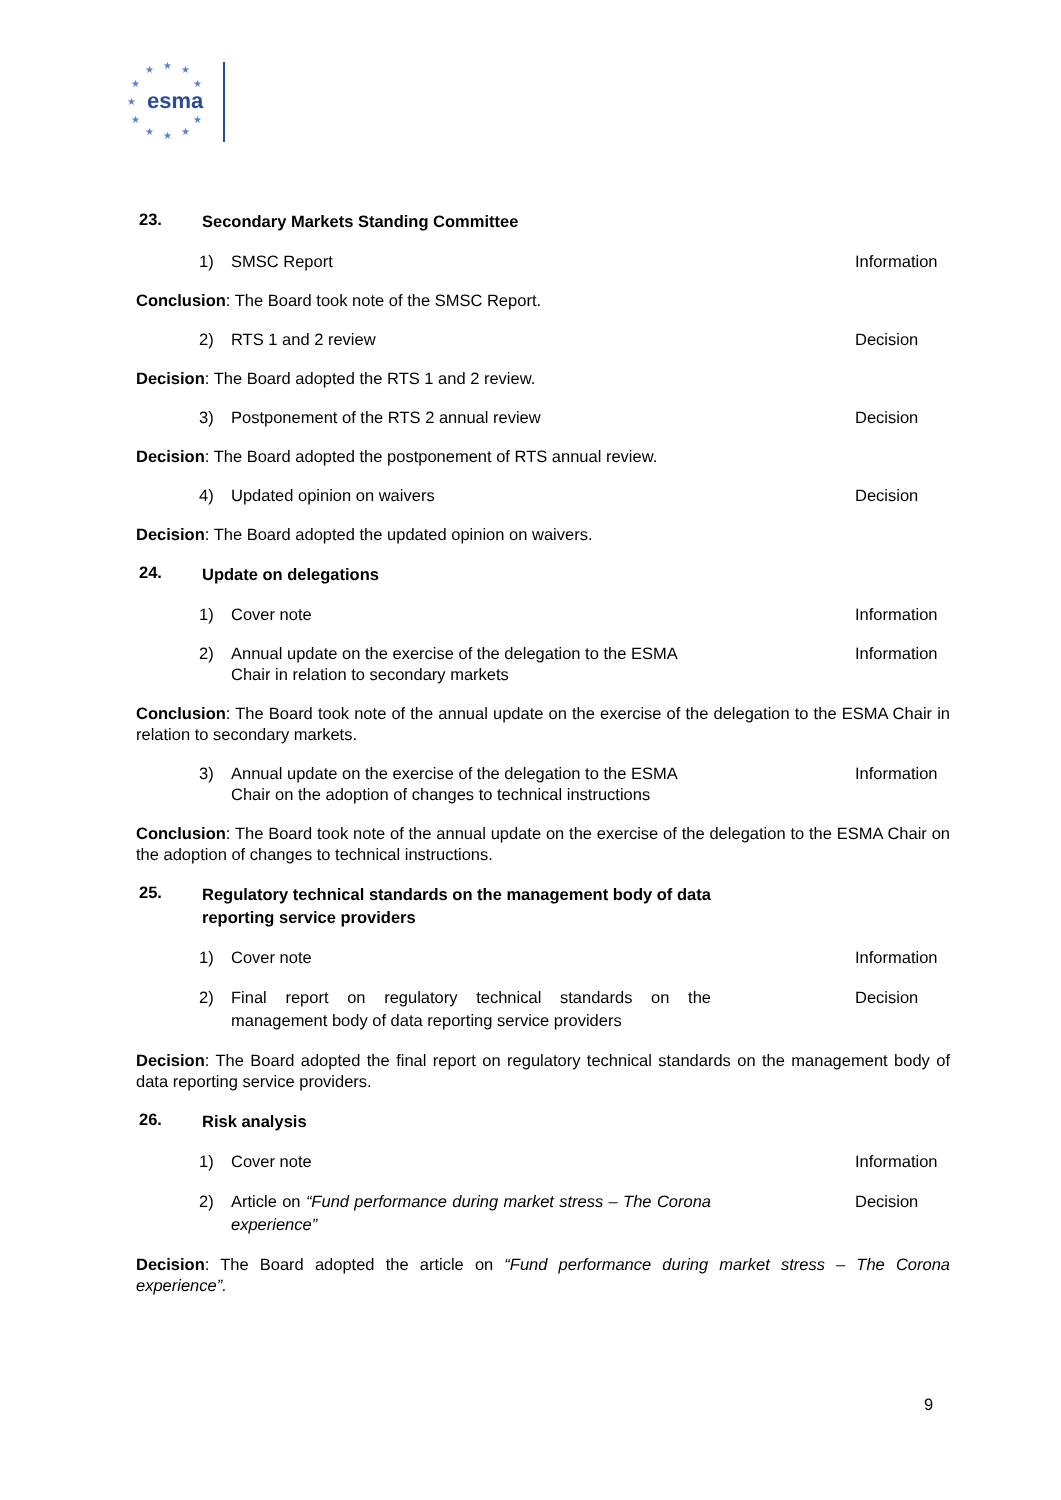esma
★ ★ ★
★
★
★
★ ★ ★
★
★
23. Secondary Markets Standing Committee
1) SMSC Report Information
Conclusion: The Board took note of the SMSC Report.
2) RTS 1 and 2 review Decision
Decision: The Board adopted the RTS 1 and 2 review.
3) Postponement of the RTS 2 annual review Decision
Decision: The Board adopted the postponement of RTS annual review.
4) Updated opinion on waivers Decision
Decision: The Board adopted the updated opinion on waivers.
24. Update on delegations
1) Cover note Information
2) Annual update on the exercise of the delegation to the ESMA Chair in relation to secondary markets Information
Conclusion: The Board took note of the annual update on the exercise of the delegation to the ESMA Chair in relation to secondary markets.
3) Annual update on the exercise of the delegation to the ESMA Chair on the adoption of changes to technical instructions Information
Conclusion: The Board took note of the annual update on the exercise of the delegation to the ESMA Chair on the adoption of changes to technical instructions.
25. Regulatory technical standards on the management body of data reporting service providers
1) Cover note Information
2) Final report on regulatory technical standards on the management body of data reporting service providers Decision
Decision: The Board adopted the final report on regulatory technical standards on the management body of data reporting service providers.
26. Risk analysis
1) Cover note Information
2) Article on “Fund performance during market stress – The Corona experience” Decision
Decision: The Board adopted the article on “Fund performance during market stress – The Corona experience”.
9